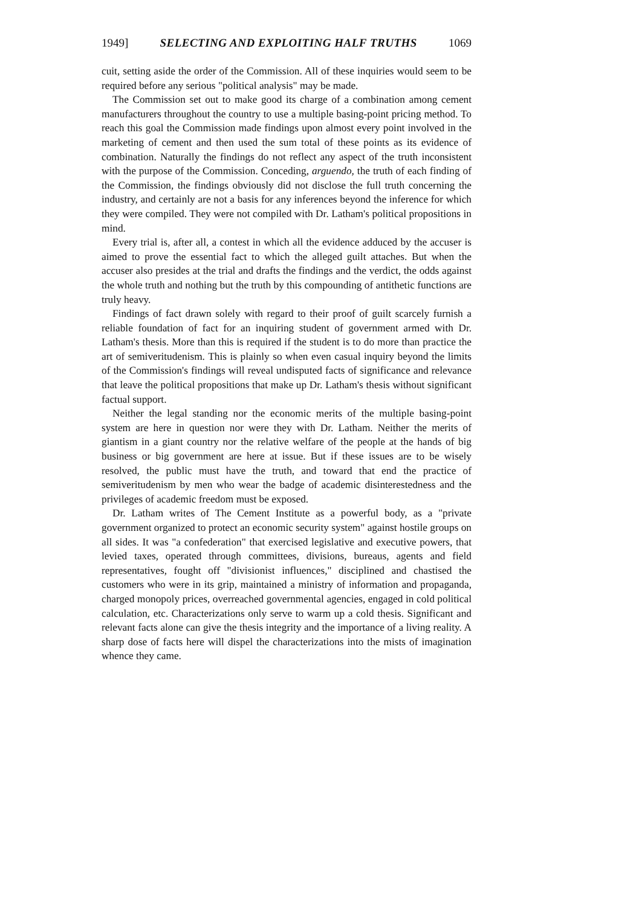1949] SELECTING AND EXPLOITING HALF TRUTHS 1069
cuit, setting aside the order of the Commission. All of these inquiries would seem to be required before any serious "political analysis" may be made.
The Commission set out to make good its charge of a combination among cement manufacturers throughout the country to use a multiple basing-point pricing method. To reach this goal the Commission made findings upon almost every point involved in the marketing of cement and then used the sum total of these points as its evidence of combination. Naturally the findings do not reflect any aspect of the truth inconsistent with the purpose of the Commission. Conceding, arguendo, the truth of each finding of the Commission, the findings obviously did not disclose the full truth concerning the industry, and certainly are not a basis for any inferences beyond the inference for which they were compiled. They were not compiled with Dr. Latham's political propositions in mind.
Every trial is, after all, a contest in which all the evidence adduced by the accuser is aimed to prove the essential fact to which the alleged guilt attaches. But when the accuser also presides at the trial and drafts the findings and the verdict, the odds against the whole truth and nothing but the truth by this compounding of antithetic functions are truly heavy.
Findings of fact drawn solely with regard to their proof of guilt scarcely furnish a reliable foundation of fact for an inquiring student of government armed with Dr. Latham's thesis. More than this is required if the student is to do more than practice the art of semiveritudenism. This is plainly so when even casual inquiry beyond the limits of the Commission's findings will reveal undisputed facts of significance and relevance that leave the political propositions that make up Dr. Latham's thesis without significant factual support.
Neither the legal standing nor the economic merits of the multiple basing-point system are here in question nor were they with Dr. Latham. Neither the merits of giantism in a giant country nor the relative welfare of the people at the hands of big business or big government are here at issue. But if these issues are to be wisely resolved, the public must have the truth, and toward that end the practice of semiveritudenism by men who wear the badge of academic disinterestedness and the privileges of academic freedom must be exposed.
Dr. Latham writes of The Cement Institute as a powerful body, as a "private government organized to protect an economic security system" against hostile groups on all sides. It was "a confederation" that exercised legislative and executive powers, that levied taxes, operated through committees, divisions, bureaus, agents and field representatives, fought off "divisionist influences," disciplined and chastised the customers who were in its grip, maintained a ministry of information and propaganda, charged monopoly prices, overreached governmental agencies, engaged in cold political calculation, etc. Characterizations only serve to warm up a cold thesis. Significant and relevant facts alone can give the thesis integrity and the importance of a living reality. A sharp dose of facts here will dispel the characterizations into the mists of imagination whence they came.